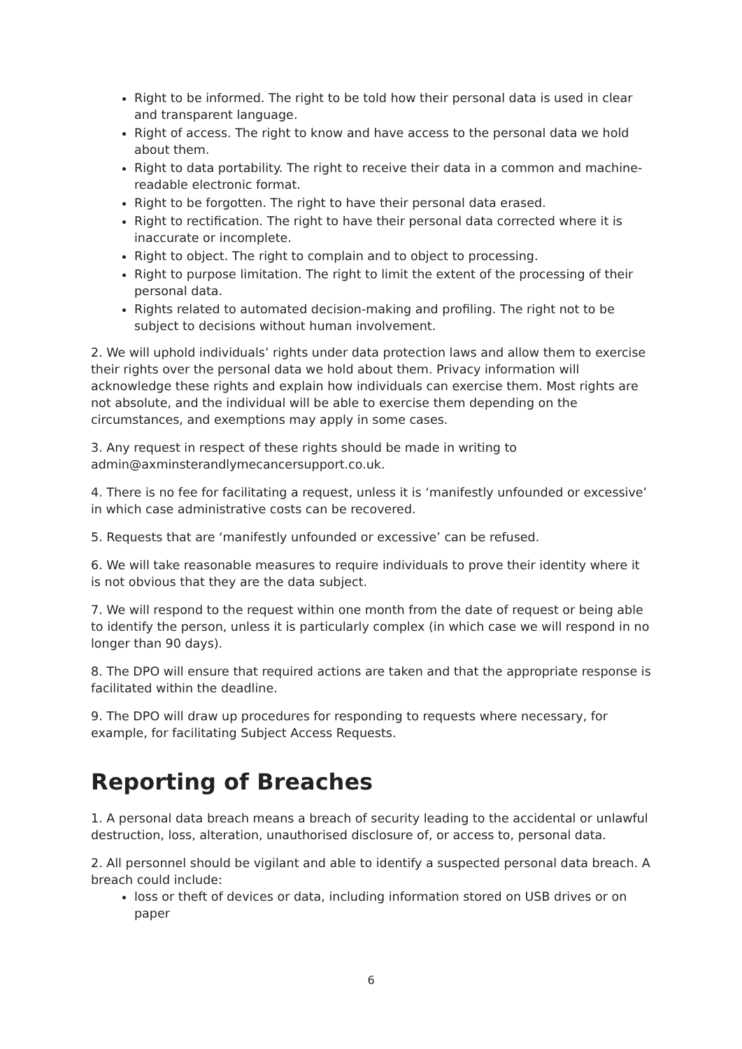Right to be informed. The right to be told how their personal data is used in clear and transparent language.
Right of access. The right to know and have access to the personal data we hold about them.
Right to data portability. The right to receive their data in a common and machine-readable electronic format.
Right to be forgotten. The right to have their personal data erased.
Right to rectification. The right to have their personal data corrected where it is inaccurate or incomplete.
Right to object. The right to complain and to object to processing.
Right to purpose limitation. The right to limit the extent of the processing of their personal data.
Rights related to automated decision-making and profiling. The right not to be subject to decisions without human involvement.
2. We will uphold individuals’ rights under data protection laws and allow them to exercise their rights over the personal data we hold about them. Privacy information will acknowledge these rights and explain how individuals can exercise them. Most rights are not absolute, and the individual will be able to exercise them depending on the circumstances, and exemptions may apply in some cases.
3. Any request in respect of these rights should be made in writing to admin@axminsterandlymecancersupport.co.uk.
4. There is no fee for facilitating a request, unless it is ‘manifestly unfounded or excessive’ in which case administrative costs can be recovered.
5. Requests that are ‘manifestly unfounded or excessive’ can be refused.
6. We will take reasonable measures to require individuals to prove their identity where it is not obvious that they are the data subject.
7. We will respond to the request within one month from the date of request or being able to identify the person, unless it is particularly complex (in which case we will respond in no longer than 90 days).
8. The DPO will ensure that required actions are taken and that the appropriate response is facilitated within the deadline.
9. The DPO will draw up procedures for responding to requests where necessary, for example, for facilitating Subject Access Requests.
Reporting of Breaches
1. A personal data breach means a breach of security leading to the accidental or unlawful destruction, loss, alteration, unauthorised disclosure of, or access to, personal data.
2. All personnel should be vigilant and able to identify a suspected personal data breach. A breach could include:
loss or theft of devices or data, including information stored on USB drives or on paper
6